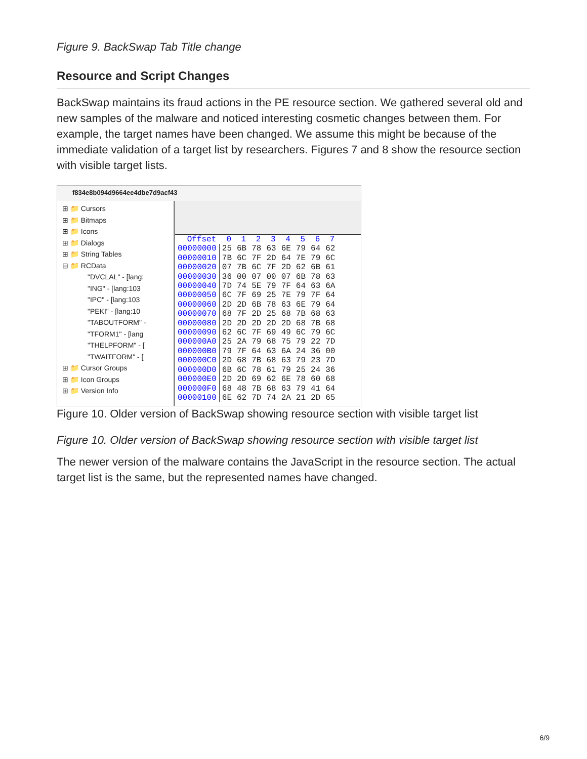Figure 9. BackSwap Tab Title change
Resource and Script Changes
BackSwap maintains its fraud actions in the PE resource section. We gathered several old and new samples of the malware and noticed interesting cosmetic changes between them. For example, the target names have been changed. We assume this might be because of the immediate validation of a target list by researchers. Figures 7 and 8 show the resource section with visible target lists.
f834e8b094d9664ee4dbe7d9acf43
⊞ 📁 Cursors
⊞ 📁 Bitmaps
⊞ 📁 Icons
⊞ 📁 Dialogs
⊞ 📁 String Tables
⊟ 📁 RCData
"DVCLAL" - [lang:
"ING" - [lang:103
"IPC" - [lang:103
"PEKI" - [lang:10
"TABOUTFORM" -
"TFORM1" - [lang
"THELPFORM" - [
"TWAITFORM" - [
⊞ 📁 Cursor Groups
⊞ 📁 Icon Groups
⊞ 📁 Version Info
| Offset | 0 | 1 | 2 | 3 | 4 | 5 | 6 | 7 |
| --- | --- | --- | --- | --- | --- | --- | --- | --- |
| 00000000 | 25 | 6B | 78 | 63 | 6E | 79 | 64 | 62 |
| 00000010 | 7B | 6C | 7F | 2D | 64 | 7E | 79 | 6C |
| 00000020 | 07 | 7B | 6C | 7F | 2D | 62 | 6B | 61 |
| 00000030 | 36 | 00 | 07 | 00 | 07 | 6B | 78 | 63 |
| 00000040 | 7D | 74 | 5E | 79 | 7F | 64 | 63 | 6A |
| 00000050 | 6C | 7F | 69 | 25 | 7E | 79 | 7F | 64 |
| 00000060 | 2D | 2D | 6B | 78 | 63 | 6E | 79 | 64 |
| 00000070 | 68 | 7F | 2D | 25 | 68 | 7B | 68 | 63 |
| 00000080 | 2D | 2D | 2D | 2D | 2D | 68 | 7B | 68 |
| 00000090 | 62 | 6C | 7F | 69 | 49 | 6C | 79 | 6C |
| 000000A0 | 25 | 2A | 79 | 68 | 75 | 79 | 22 | 7D |
| 000000B0 | 79 | 7F | 64 | 63 | 6A | 24 | 36 | 00 |
| 000000C0 | 2D | 68 | 7B | 68 | 63 | 79 | 23 | 7D |
| 000000D0 | 6B | 6C | 78 | 61 | 79 | 25 | 24 | 36 |
| 000000E0 | 2D | 2D | 69 | 62 | 6E | 78 | 60 | 68 |
| 000000F0 | 68 | 48 | 7B | 68 | 63 | 79 | 41 | 64 |
| 00000100 | 6E | 62 | 7D | 74 | 2A | 21 | 2D | 65 |
Figure 10. Older version of BackSwap showing resource section with visible target list
Figure 10. Older version of BackSwap showing resource section with visible target list
The newer version of the malware contains the JavaScript in the resource section. The actual target list is the same, but the represented names have changed.
6/9